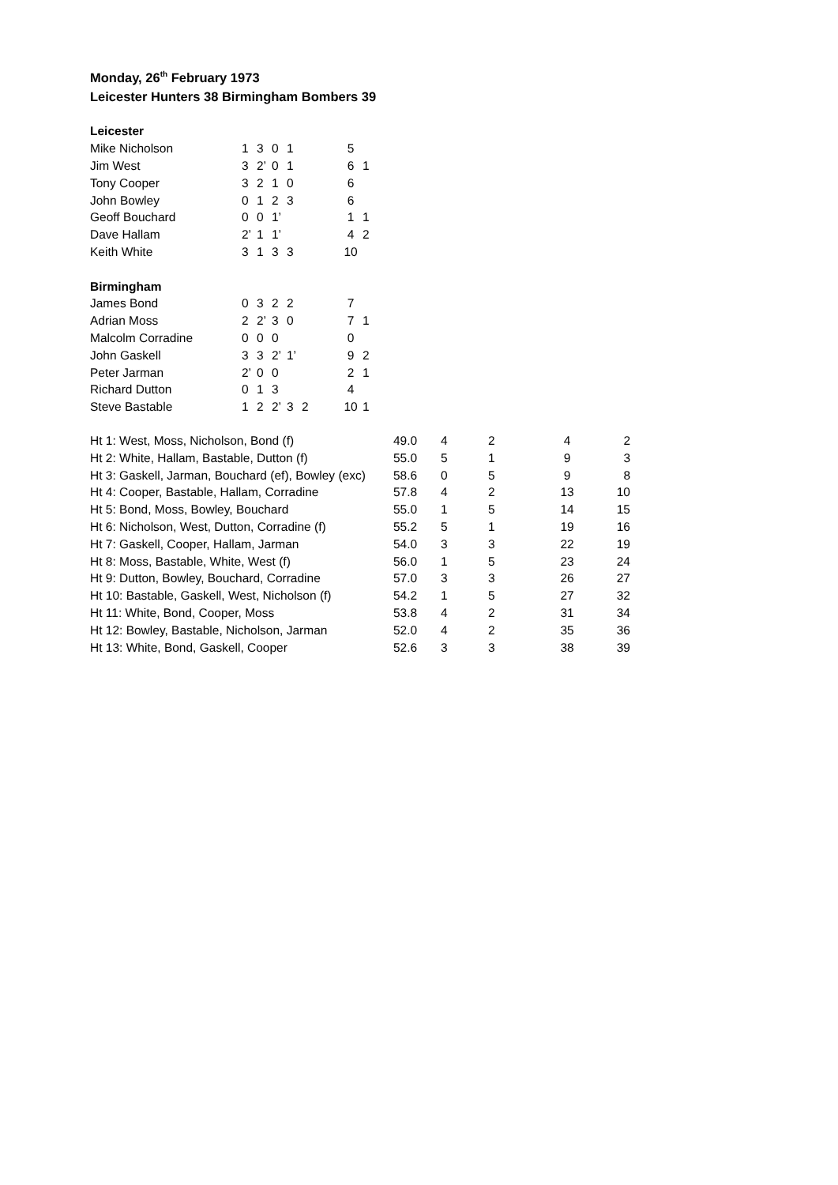Monday, 26<sup>th</sup> February 1973
Leicester Hunters 38 Birmingham Bombers 39
| Leicester | | | | | | | | |
| Mike Nicholson | 1 | 3 | 0 | 1 | | | 5 | |
| Jim West | 3 | 2’ | 0 | 1 | | | 6 | 1 |
| Tony Cooper | 3 | 2 | 1 | 0 | | | 6 | |
| John Bowley | 0 | 1 | 2 | 3 | | | 6 | |
| Geoff Bouchard | 0 | 0 | 1’ | | | | 1 | 1 |
| Dave Hallam | 2’ | 1 | 1’ | | | | 4 | 2 |
| Keith White | 3 | 1 | 3 | 3 | | | 10 | |
| Birmingham | | | | | | | | |
| James Bond | 0 | 3 | 2 | 2 | | | 7 | |
| Adrian Moss | 2 | 2’ | 3 | 0 | | | 7 | 1 |
| Malcolm Corradine | 0 | 0 | 0 | | | | 0 | |
| John Gaskell | 3 | 3 | 2’ | 1’ | | | 9 | 2 |
| Peter Jarman | 2’ | 0 | 0 | | | | 2 | 1 |
| Richard Dutton | 0 | 1 | 3 | | | | 4 | |
| Steve Bastable | 1 | 2 | 2’ | 3 | 2 | | 10 | 1 |
| Ht 1: West, Moss, Nicholson, Bond (f) | 49.0 | 4 | 2 | 4 | 2 |
| Ht 2: White, Hallam, Bastable, Dutton (f) | 55.0 | 5 | 1 | 9 | 3 |
| Ht 3: Gaskell, Jarman, Bouchard (ef), Bowley (exc) | 58.6 | 0 | 5 | 9 | 8 |
| Ht 4: Cooper, Bastable, Hallam, Corradine | 57.8 | 4 | 2 | 13 | 10 |
| Ht 5: Bond, Moss, Bowley, Bouchard | 55.0 | 1 | 5 | 14 | 15 |
| Ht 6: Nicholson, West, Dutton, Corradine (f) | 55.2 | 5 | 1 | 19 | 16 |
| Ht 7: Gaskell, Cooper, Hallam, Jarman | 54.0 | 3 | 3 | 22 | 19 |
| Ht 8: Moss, Bastable, White, West (f) | 56.0 | 1 | 5 | 23 | 24 |
| Ht 9: Dutton, Bowley, Bouchard, Corradine | 57.0 | 3 | 3 | 26 | 27 |
| Ht 10: Bastable, Gaskell, West, Nicholson (f) | 54.2 | 1 | 5 | 27 | 32 |
| Ht 11: White, Bond, Cooper, Moss | 53.8 | 4 | 2 | 31 | 34 |
| Ht 12: Bowley, Bastable, Nicholson, Jarman | 52.0 | 4 | 2 | 35 | 36 |
| Ht 13: White, Bond, Gaskell, Cooper | 52.6 | 3 | 3 | 38 | 39 |